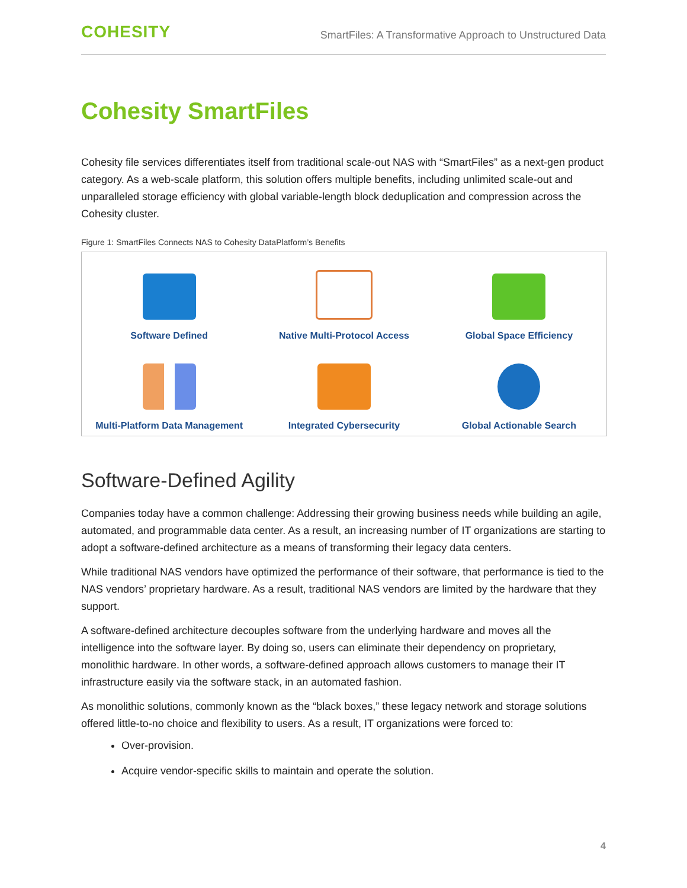COHESITY
SmartFiles: A Transformative Approach to Unstructured Data
Cohesity SmartFiles
Cohesity file services differentiates itself from traditional scale-out NAS with “SmartFiles” as a next-gen product category. As a web-scale platform, this solution offers multiple benefits, including unlimited scale-out and unparalleled storage efficiency with global variable-length block deduplication and compression across the Cohesity cluster.
Figure 1: SmartFiles Connects NAS to Cohesity DataPlatform’s Benefits
Software Defined
Native Multi-Protocol Access
Global Space Efficiency
Multi-Platform Data Management
Integrated Cybersecurity
Global Actionable Search
Software-Defined Agility
Companies today have a common challenge: Addressing their growing business needs while building an agile, automated, and programmable data center. As a result, an increasing number of IT organizations are starting to adopt a software-defined architecture as a means of transforming their legacy data centers.
While traditional NAS vendors have optimized the performance of their software, that performance is tied to the NAS vendors’ proprietary hardware. As a result, traditional NAS vendors are limited by the hardware that they support.
A software-defined architecture decouples software from the underlying hardware and moves all the intelligence into the software layer. By doing so, users can eliminate their dependency on proprietary, monolithic hardware. In other words, a software-defined approach allows customers to manage their IT infrastructure easily via the software stack, in an automated fashion.
As monolithic solutions, commonly known as the “black boxes,” these legacy network and storage solutions offered little-to-no choice and flexibility to users. As a result, IT organizations were forced to:
Over-provision.
Acquire vendor-specific skills to maintain and operate the solution.
4